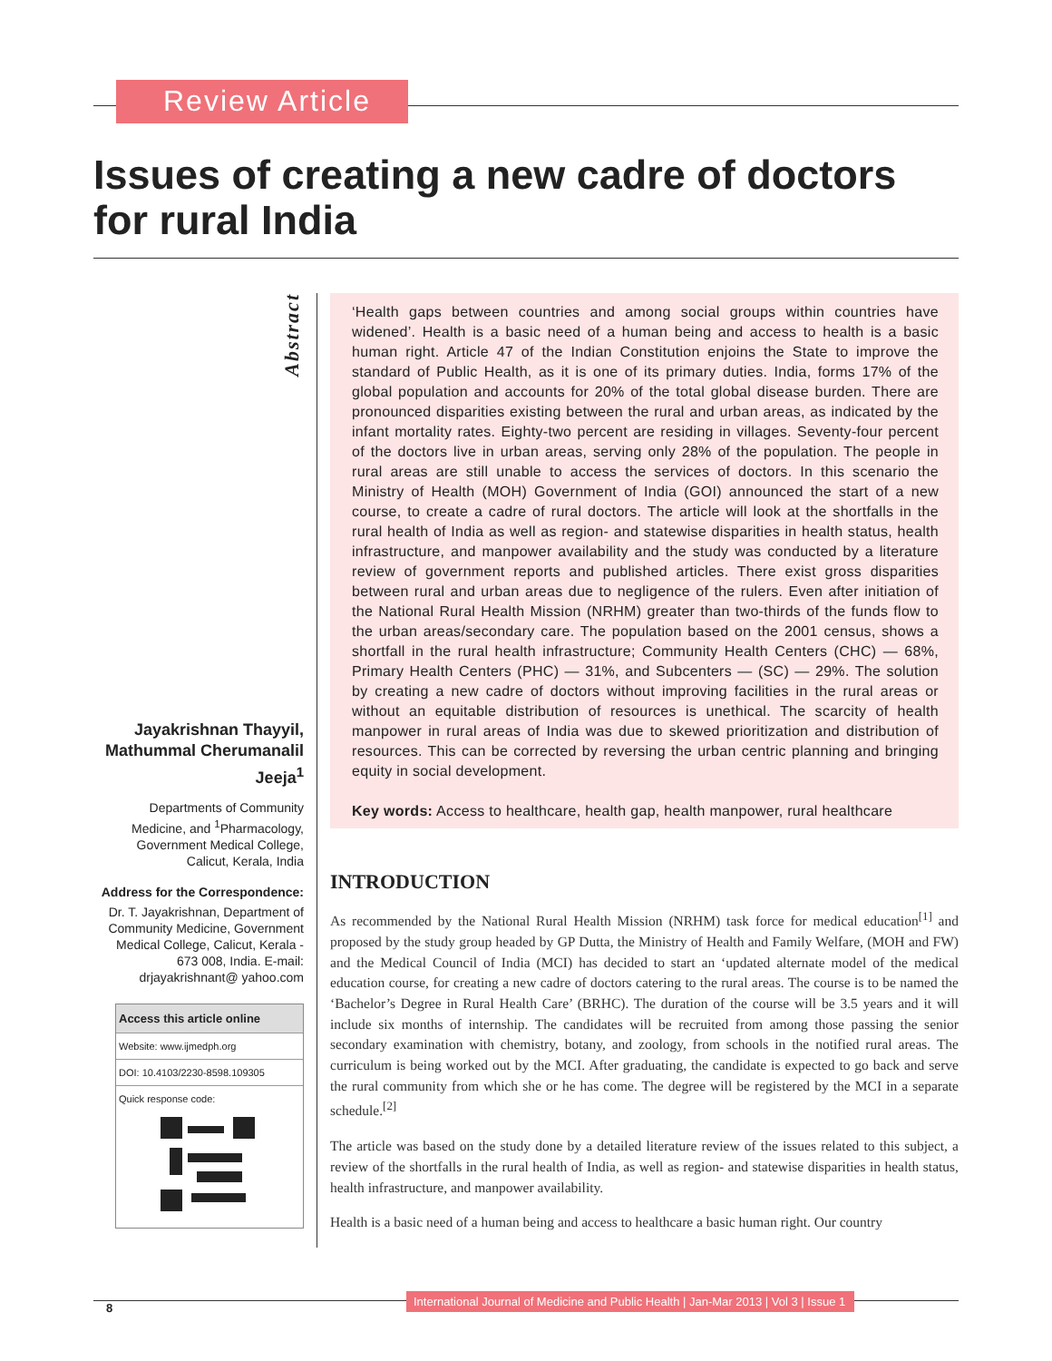Review Article
Issues of creating a new cadre of doctors for rural India
Abstract
Jayakrishnan Thayyil, Mathummal Cherumanalil Jeeja<sup>1</sup>
Departments of Community Medicine, and <sup>1</sup>Pharmacology, Government Medical College, Calicut, Kerala, India
Address for the Correspondence:
Dr. T. Jayakrishnan, Department of Community Medicine, Government Medical College, Calicut, Kerala - 673 008, India. E-mail: drjayakrishnant@ yahoo.com
Access this article online
Website: www.ijmedph.org
DOI: 10.4103/2230-8598.109305
Quick response code:
‘Health gaps between countries and among social groups within countries have widened’. Health is a basic need of a human being and access to health is a basic human right. Article 47 of the Indian Constitution enjoins the State to improve the standard of Public Health, as it is one of its primary duties. India, forms 17% of the global population and accounts for 20% of the total global disease burden. There are pronounced disparities existing between the rural and urban areas, as indicated by the infant mortality rates. Eighty-two percent are residing in villages. Seventy-four percent of the doctors live in urban areas, serving only 28% of the population. The people in rural areas are still unable to access the services of doctors. In this scenario the Ministry of Health (MOH) Government of India (GOI) announced the start of a new course, to create a cadre of rural doctors. The article will look at the shortfalls in the rural health of India as well as region- and statewise disparities in health status, health infrastructure, and manpower availability and the study was conducted by a literature review of government reports and published articles. There exist gross disparities between rural and urban areas due to negligence of the rulers. Even after initiation of the National Rural Health Mission (NRHM) greater than two-thirds of the funds flow to the urban areas/secondary care. The population based on the 2001 census, shows a shortfall in the rural health infrastructure; Community Health Centers (CHC) — 68%, Primary Health Centers (PHC) — 31%, and Subcenters — (SC) — 29%. The solution by creating a new cadre of doctors without improving facilities in the rural areas or without an equitable distribution of resources is unethical. The scarcity of health manpower in rural areas of India was due to skewed prioritization and distribution of resources. This can be corrected by reversing the urban centric planning and bringing equity in social development.
Key words: Access to healthcare, health gap, health manpower, rural healthcare
INTRODUCTION
As recommended by the National Rural Health Mission (NRHM) task force for medical education<sup>[1]</sup> and proposed by the study group headed by GP Dutta, the Ministry of Health and Family Welfare, (MOH and FW) and the Medical Council of India (MCI) has decided to start an ‘updated alternate model of the medical education course, for creating a new cadre of doctors catering to the rural areas. The course is to be named the ‘Bachelor’s Degree in Rural Health Care’ (BRHC). The duration of the course will be 3.5 years and it will include six months of internship. The candidates will be recruited from among those passing the senior secondary examination with chemistry, botany, and zoology, from schools in the notified rural areas. The curriculum is being worked out by the MCI. After graduating, the candidate is expected to go back and serve the rural community from which she or he has come. The degree will be registered by the MCI in a separate schedule.<sup>[2]</sup>
The article was based on the study done by a detailed literature review of the issues related to this subject, a review of the shortfalls in the rural health of India, as well as region- and statewise disparities in health status, health infrastructure, and manpower availability.
Health is a basic need of a human being and access to healthcare a basic human right. Our country
8
International Journal of Medicine and Public Health | Jan-Mar 2013 | Vol 3 | Issue 1